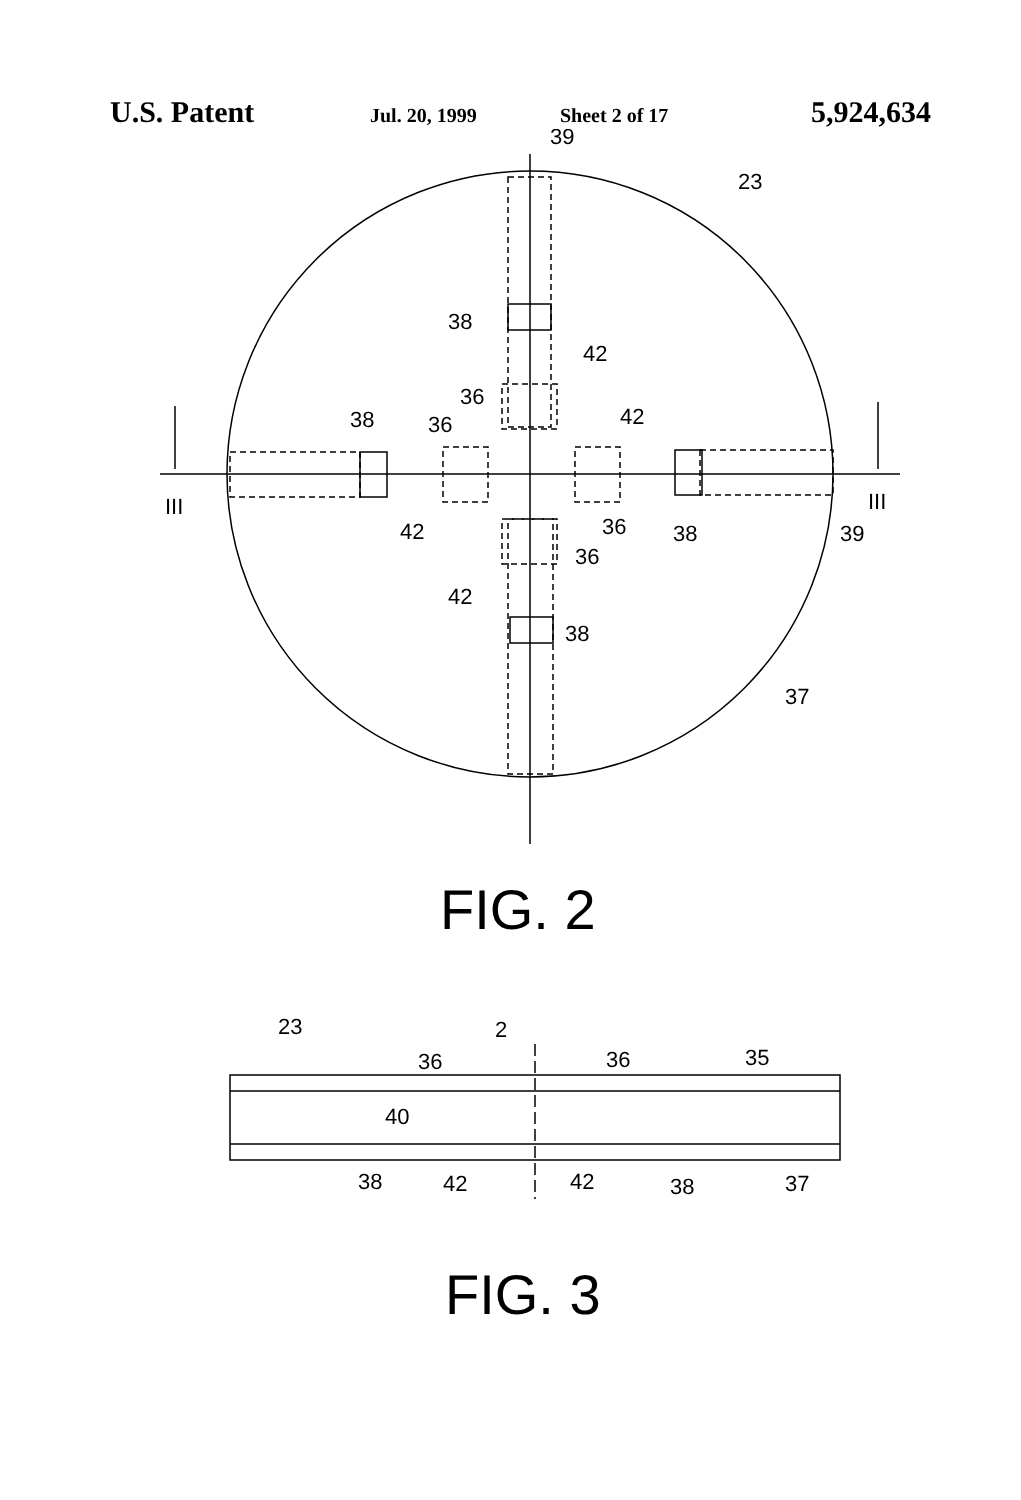U.S. Patent Jul. 20, 1999 Sheet 2 of 17 5,924,634
39
23
38
42
36
38
36
42
42
36
38
39
36
42
38
37
III
III
FIG. 2
23
2
36
36
35
40
38
42
42
38
37
FIG. 3